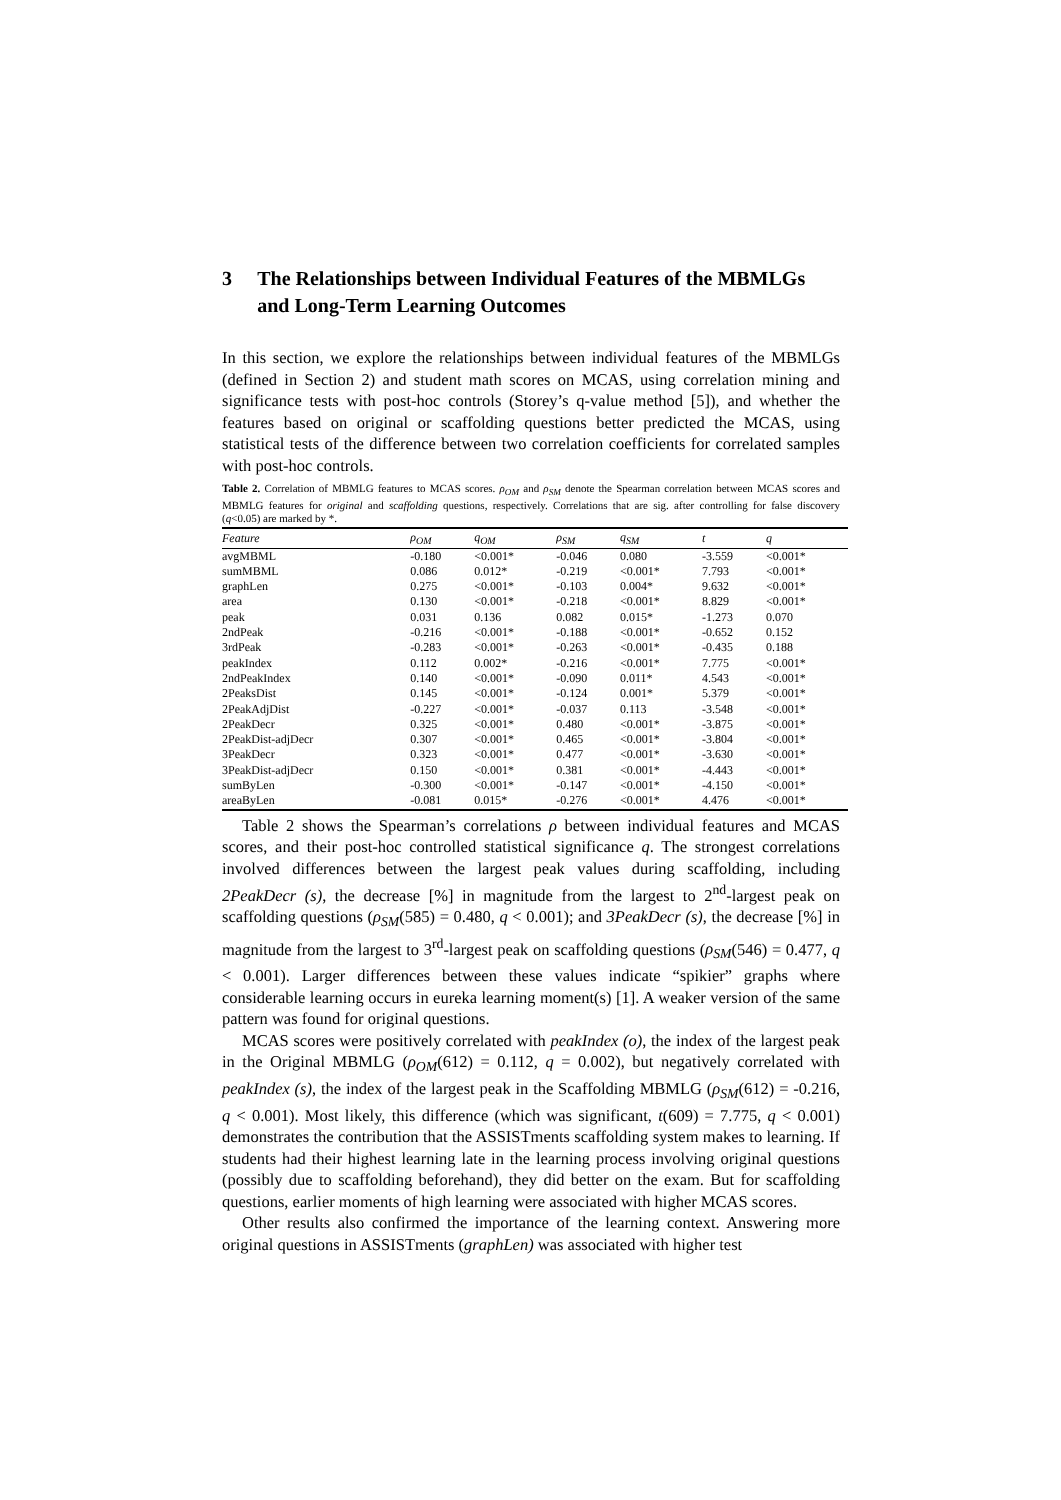3 The Relationships between Individual Features of the MBMLGs and Long-Term Learning Outcomes
In this section, we explore the relationships between individual features of the MBMLGs (defined in Section 2) and student math scores on MCAS, using correlation mining and significance tests with post-hoc controls (Storey’s q-value method [5]), and whether the features based on original or scaffolding questions better predicted the MCAS, using statistical tests of the difference between two correlation coefficients for correlated samples with post-hoc controls.
Table 2. Correlation of MBMLG features to MCAS scores. ρ<sub>OM</sub> and ρ<sub>SM</sub> denote the Spearman correlation between MCAS scores and MBMLG features for original and scaffolding questions, respectively. Correlations that are sig. after controlling for false discovery (q<0.05) are marked by *.
| Feature | ρ<sub>OM</sub> | q<sub>OM</sub> | ρ<sub>SM</sub> | q<sub>SM</sub> | t | q |
| --- | --- | --- | --- | --- | --- | --- |
| avgMBML | -0.180 | <0.001* | -0.046 | 0.080 | -3.559 | <0.001* |
| sumMBML | 0.086 | 0.012* | -0.219 | <0.001* | 7.793 | <0.001* |
| graphLen | 0.275 | <0.001* | -0.103 | 0.004* | 9.632 | <0.001* |
| area | 0.130 | <0.001* | -0.218 | <0.001* | 8.829 | <0.001* |
| peak | 0.031 | 0.136 | 0.082 | 0.015* | -1.273 | 0.070 |
| 2ndPeak | -0.216 | <0.001* | -0.188 | <0.001* | -0.652 | 0.152 |
| 3rdPeak | -0.283 | <0.001* | -0.263 | <0.001* | -0.435 | 0.188 |
| peakIndex | 0.112 | 0.002* | -0.216 | <0.001* | 7.775 | <0.001* |
| 2ndPeakIndex | 0.140 | <0.001* | -0.090 | 0.011* | 4.543 | <0.001* |
| 2PeaksDist | 0.145 | <0.001* | -0.124 | 0.001* | 5.379 | <0.001* |
| 2PeakAdjDist | -0.227 | <0.001* | -0.037 | 0.113 | -3.548 | <0.001* |
| 2PeakDecr | 0.325 | <0.001* | 0.480 | <0.001* | -3.875 | <0.001* |
| 2PeakDist-adjDecr | 0.307 | <0.001* | 0.465 | <0.001* | -3.804 | <0.001* |
| 3PeakDecr | 0.323 | <0.001* | 0.477 | <0.001* | -3.630 | <0.001* |
| 3PeakDist-adjDecr | 0.150 | <0.001* | 0.381 | <0.001* | -4.443 | <0.001* |
| sumByLen | -0.300 | <0.001* | -0.147 | <0.001* | -4.150 | <0.001* |
| areaByLen | -0.081 | 0.015* | -0.276 | <0.001* | 4.476 | <0.001* |
Table 2 shows the Spearman’s correlations ρ between individual features and MCAS scores, and their post-hoc controlled statistical significance q. The strongest correlations involved differences between the largest peak values during scaffolding, including 2PeakDecr (s), the decrease [%] in magnitude from the largest to 2<sup>nd</sup>-largest peak on scaffolding questions (ρ<sub>SM</sub>(585) = 0.480, q < 0.001); and 3PeakDecr (s), the decrease [%] in magnitude from the largest to 3<sup>rd</sup>-largest peak on scaffolding questions (ρ<sub>SM</sub>(546) = 0.477, q < 0.001). Larger differences between these values indicate “spikier” graphs where considerable learning occurs in eureka learning moment(s) [1]. A weaker version of the same pattern was found for original questions.
MCAS scores were positively correlated with peakIndex (o), the index of the largest peak in the Original MBMLG (ρ<sub>OM</sub>(612) = 0.112, q = 0.002), but negatively correlated with peakIndex (s), the index of the largest peak in the Scaffolding MBMLG (ρ<sub>SM</sub>(612) = -0.216, q < 0.001). Most likely, this difference (which was significant, t(609) = 7.775, q < 0.001) demonstrates the contribution that the ASSISTments scaffolding system makes to learning. If students had their highest learning late in the learning process involving original questions (possibly due to scaffolding beforehand), they did better on the exam. But for scaffolding questions, earlier moments of high learning were associated with higher MCAS scores.
Other results also confirmed the importance of the learning context. Answering more original questions in ASSISTments (graphLen) was associated with higher test